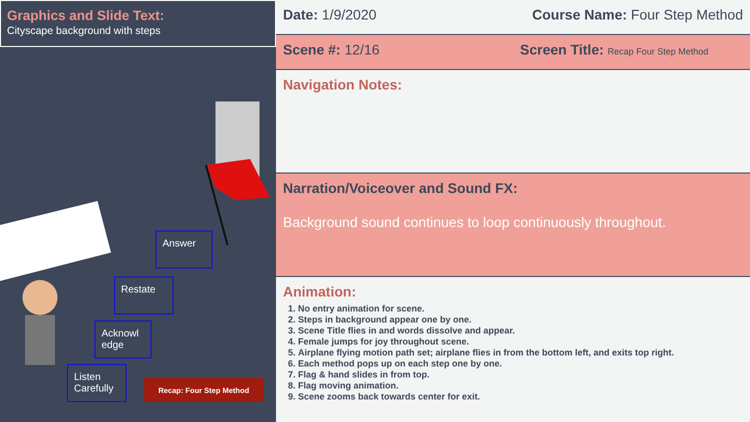Graphics and Slide Text:
Cityscape background with steps
Answer
Restate
Acknowl edge
Listen Carefully
Recap: Four Step Method
Date: 1/9/2020 Course Name: Four Step Method
Scene #: 12/16 Screen Title: Recap Four Step Method
Navigation Notes:
Narration/Voiceover and Sound FX:
Background sound continues to loop continuously throughout.
Animation:
1. No entry animation for scene.
2. Steps in background appear one by one.
3. Scene Title flies in and words dissolve and appear.
4. Female jumps for joy throughout scene.
5. Airplane flying motion path set; airplane flies in from the bottom left, and exits top right.
6. Each method pops up on each step one by one.
7. Flag & hand slides in from top.
8. Flag moving animation.
9. Scene zooms back towards center for exit.